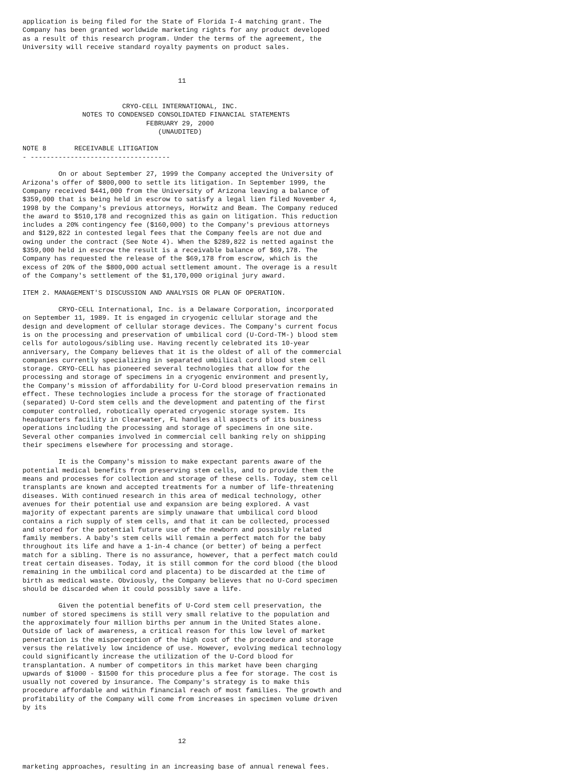application is being filed for the State of Florida I-4 matching grant. The
Company has been granted worldwide marketing rights for any product developed
as a result of this research program. Under the terms of the agreement, the
University will receive standard royalty payments on product sales.



                                       11


                         CRYO-CELL INTERNATIONAL, INC.
               NOTES TO CONDENSED CONSOLIDATED FINANCIAL STATEMENTS
                               FEBRUARY 29, 2000
                                  (UNAUDITED)

NOTE 8       RECEIVABLE LITIGATION
- -----------------------------------

         On or about September 27, 1999 the Company accepted the University of
Arizona's offer of $800,000 to settle its litigation. In September 1999, the
Company received $441,000 from the University of Arizona leaving a balance of
$359,000 that is being held in escrow to satisfy a legal lien filed November 4,
1998 by the Company's previous attorneys, Horwitz and Beam. The Company reduced
the award to $510,178 and recognized this as gain on litigation. This reduction
includes a 20% contingency fee ($160,000) to the Company's previous attorneys
and $129,822 in contested legal fees that the Company feels are not due and
owing under the contract (See Note 4). When the $289,822 is netted against the
$359,000 held in escrow the result is a receivable balance of $69,178. The
Company has requested the release of the $69,178 from escrow, which is the
excess of 20% of the $800,000 actual settlement amount. The overage is a result
of the Company's settlement of the $1,170,000 original jury award.

ITEM 2. MANAGEMENT'S DISCUSSION AND ANALYSIS OR PLAN OF OPERATION.

         CRYO-CELL International, Inc. is a Delaware Corporation, incorporated
on September 11, 1989. It is engaged in cryogenic cellular storage and the
design and development of cellular storage devices. The Company's current focus
is on the processing and preservation of umbilical cord (U-Cord-TM-) blood stem
cells for autologous/sibling use. Having recently celebrated its 10-year
anniversary, the Company believes that it is the oldest of all of the commercial
companies currently specializing in separated umbilical cord blood stem cell
storage. CRYO-CELL has pioneered several technologies that allow for the
processing and storage of specimens in a cryogenic environment and presently,
the Company's mission of affordability for U-Cord blood preservation remains in
effect. These technologies include a process for the storage of fractionated
(separated) U-Cord stem cells and the development and patenting of the first
computer controlled, robotically operated cryogenic storage system. Its
headquarters facility in Clearwater, FL handles all aspects of its business
operations including the processing and storage of specimens in one site.
Several other companies involved in commercial cell banking rely on shipping
their specimens elsewhere for processing and storage.

         It is the Company's mission to make expectant parents aware of the
potential medical benefits from preserving stem cells, and to provide them the
means and processes for collection and storage of these cells. Today, stem cell
transplants are known and accepted treatments for a number of life-threatening
diseases. With continued research in this area of medical technology, other
avenues for their potential use and expansion are being explored. A vast
majority of expectant parents are simply unaware that umbilical cord blood
contains a rich supply of stem cells, and that it can be collected, processed
and stored for the potential future use of the newborn and possibly related
family members. A baby's stem cells will remain a perfect match for the baby
throughout its life and have a 1-in-4 chance (or better) of being a perfect
match for a sibling. There is no assurance, however, that a perfect match could
treat certain diseases. Today, it is still common for the cord blood (the blood
remaining in the umbilical cord and placenta) to be discarded at the time of
birth as medical waste. Obviously, the Company believes that no U-Cord specimen
should be discarded when it could possibly save a life.

         Given the potential benefits of U-Cord stem cell preservation, the
number of stored specimens is still very small relative to the population and
the approximately four million births per annum in the United States alone.
Outside of lack of awareness, a critical reason for this low level of market
penetration is the misperception of the high cost of the procedure and storage
versus the relatively low incidence of use. However, evolving medical technology
could significantly increase the utilization of the U-Cord blood for
transplantation. A number of competitors in this market have been charging
upwards of $1000 - $1500 for this procedure plus a fee for storage. The cost is
usually not covered by insurance. The Company's strategy is to make this
procedure affordable and within financial reach of most families. The growth and
profitability of the Company will come from increases in specimen volume driven
by its



                                       12


marketing approaches, resulting in an increasing base of annual renewal fees.